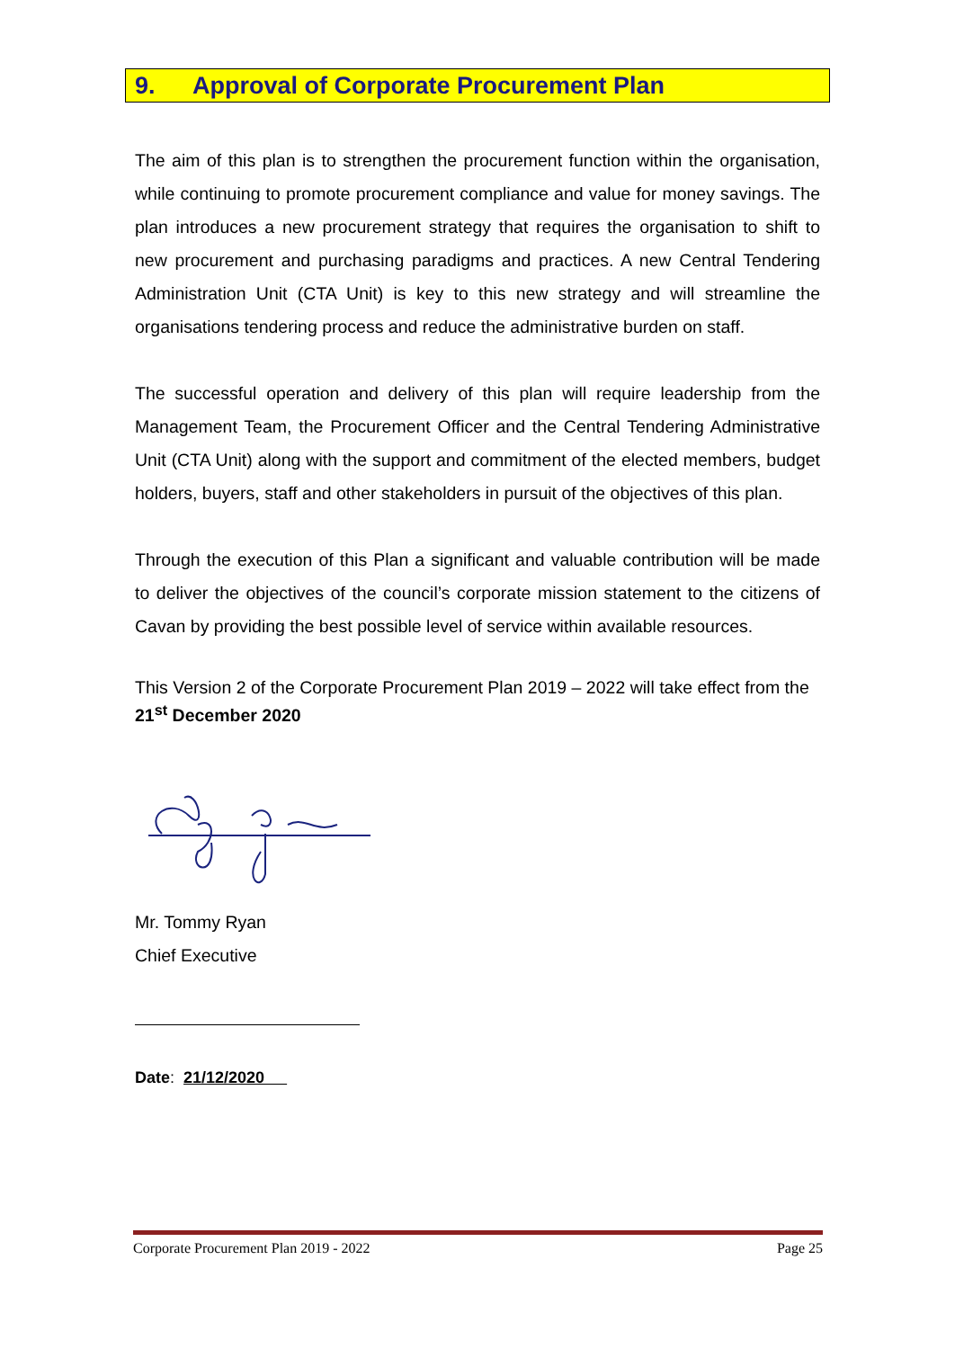9. Approval of Corporate Procurement Plan
The aim of this plan is to strengthen the procurement function within the organisation, while continuing to promote procurement compliance and value for money savings. The plan introduces a new procurement strategy that requires the organisation to shift to new procurement and purchasing paradigms and practices. A new Central Tendering Administration Unit (CTA Unit) is key to this new strategy and will streamline the organisations tendering process and reduce the administrative burden on staff.
The successful operation and delivery of this plan will require leadership from the Management Team, the Procurement Officer and the Central Tendering Administrative Unit (CTA Unit) along with the support and commitment of the elected members, budget holders, buyers, staff and other stakeholders in pursuit of the objectives of this plan.
Through the execution of this Plan a significant and valuable contribution will be made to deliver the objectives of the council’s corporate mission statement to the citizens of Cavan by providing the best possible level of service within available resources.
This Version 2 of the Corporate Procurement Plan 2019 – 2022 will take effect from the 21<sup>st</sup> December 2020
Mr. Tommy Ryan
Chief Executive
Date: 21/12/2020
Corporate Procurement Plan 2019 - 2022 Page 25